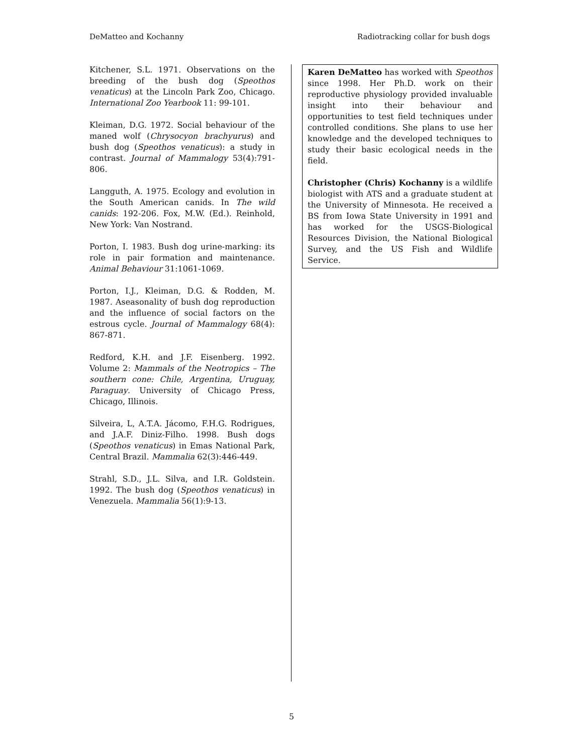DeMatteo and Kochanny Radiotracking collar for bush dogs
Kitchener, S.L. 1971. Observations on the breeding of the bush dog (Speothos venaticus) at the Lincoln Park Zoo, Chicago. International Zoo Yearbook 11: 99-101.
Kleiman, D.G. 1972. Social behaviour of the maned wolf (Chrysocyon brachyurus) and bush dog (Speothos venaticus): a study in contrast. Journal of Mammalogy 53(4):791-806.
Langguth, A. 1975. Ecology and evolution in the South American canids. In The wild canids: 192-206. Fox, M.W. (Ed.). Reinhold, New York: Van Nostrand.
Porton, I. 1983. Bush dog urine-marking: its role in pair formation and maintenance. Animal Behaviour 31:1061-1069.
Porton, I.J., Kleiman, D.G. & Rodden, M. 1987. Aseasonality of bush dog reproduction and the influence of social factors on the estrous cycle. Journal of Mammalogy 68(4): 867-871.
Redford, K.H. and J.F. Eisenberg. 1992. Volume 2: Mammals of the Neotropics – The southern cone: Chile, Argentina, Uruguay, Paraguay. University of Chicago Press, Chicago, Illinois.
Silveira, L, A.T.A. Jácomo, F.H.G. Rodrigues, and J.A.F. Diniz-Filho. 1998. Bush dogs (Speothos venaticus) in Emas National Park, Central Brazil. Mammalia 62(3):446-449.
Strahl, S.D., J.L. Silva, and I.R. Goldstein. 1992. The bush dog (Speothos venaticus) in Venezuela. Mammalia 56(1):9-13.
Karen DeMatteo has worked with Speothos since 1998. Her Ph.D. work on their reproductive physiology provided invaluable insight into their behaviour and opportunities to test field techniques under controlled conditions. She plans to use her knowledge and the developed techniques to study their basic ecological needs in the field.
Christopher (Chris) Kochanny is a wildlife biologist with ATS and a graduate student at the University of Minnesota. He received a BS from Iowa State University in 1991 and has worked for the USGS-Biological Resources Division, the National Biological Survey, and the US Fish and Wildlife Service.
5